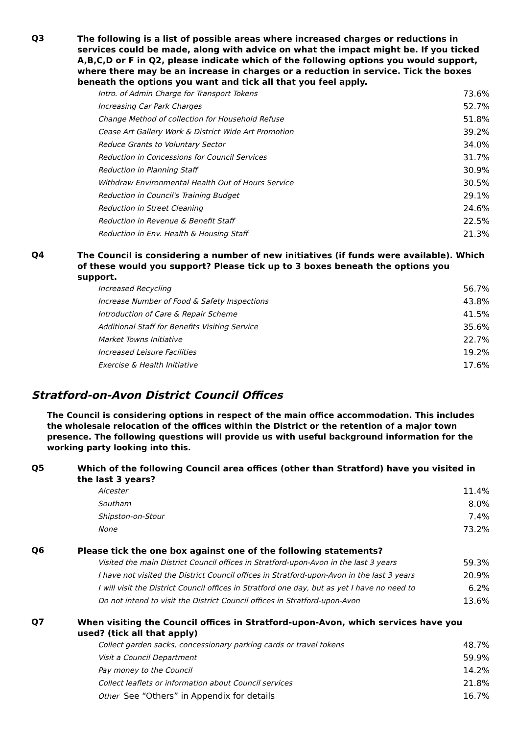Q3
The following is a list of possible areas where increased charges or reductions in services could be made, along with advice on what the impact might be. If you ticked A,B,C,D or F in Q2, please indicate which of the following options you would support, where there may be an increase in charges or a reduction in service. Tick the boxes beneath the options you want and tick all that you feel apply.
| Intro. of Admin Charge for Transport Tokens | 73.6% |
| Increasing Car Park Charges | 52.7% |
| Change Method of collection for Household Refuse | 51.8% |
| Cease Art Gallery Work & District Wide Art Promotion | 39.2% |
| Reduce Grants to Voluntary Sector | 34.0% |
| Reduction in Concessions for Council Services | 31.7% |
| Reduction in Planning Staff | 30.9% |
| Withdraw Environmental Health Out of Hours Service | 30.5% |
| Reduction in Council's Training Budget | 29.1% |
| Reduction in Street Cleaning | 24.6% |
| Reduction in Revenue & Benefit Staff | 22.5% |
| Reduction in Env. Health & Housing Staff | 21.3% |
Q4
The Council is considering a number of new initiatives (if funds were available). Which of these would you support? Please tick up to 3 boxes beneath the options you support.
| Increased Recycling | 56.7% |
| Increase Number of Food & Safety Inspections | 43.8% |
| Introduction of Care & Repair Scheme | 41.5% |
| Additional Staff for Benefits Visiting Service | 35.6% |
| Market Towns Initiative | 22.7% |
| Increased Leisure Facilities | 19.2% |
| Exercise & Health Initiative | 17.6% |
Stratford-on-Avon District Council Offices
The Council is considering options in respect of the main office accommodation. This includes the wholesale relocation of the offices within the District or the retention of a major town presence. The following questions will provide us with useful background information for the working party looking into this.
Q5
Which of the following Council area offices (other than Stratford) have you visited in the last 3 years?
| Alcester | 11.4% |
| Southam | 8.0% |
| Shipston-on-Stour | 7.4% |
| None | 73.2% |
Q6
Please tick the one box against one of the following statements?
| Visited the main District Council offices in Stratford-upon-Avon in the last 3 years | 59.3% |
| I have not visited the District Council offices in Stratford-upon-Avon in the last 3 years | 20.9% |
| I will visit the District Council offices in Stratford one day, but as yet I have no need to | 6.2% |
| Do not intend to visit the District Council offices in Stratford-upon-Avon | 13.6% |
Q7
When visiting the Council offices in Stratford-upon-Avon, which services have you used? (tick all that apply)
| Collect garden sacks, concessionary parking cards or travel tokens | 48.7% |
| Visit a Council Department | 59.9% |
| Pay money to the Council | 14.2% |
| Collect leaflets or information about Council services | 21.8% |
| Other See “Others” in Appendix for details | 16.7% |